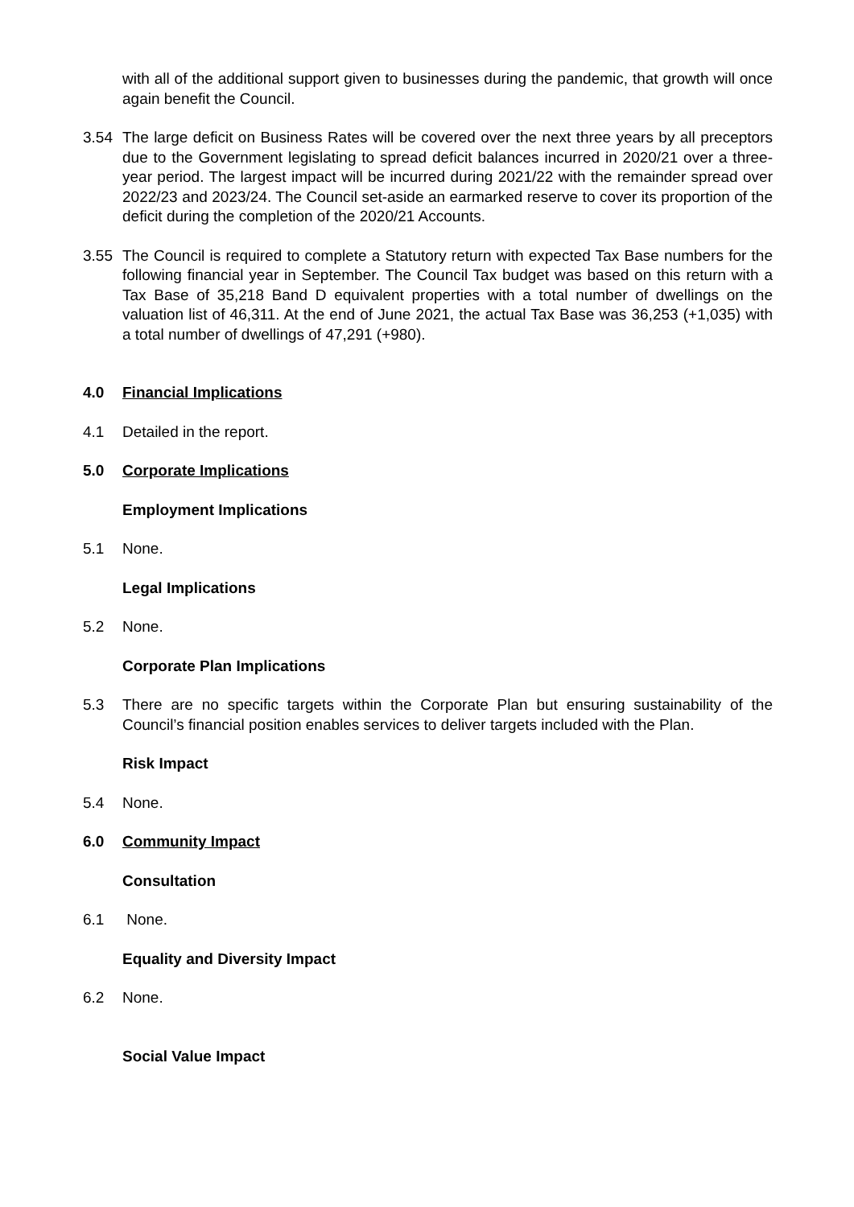with all of the additional support given to businesses during the pandemic, that growth will once again benefit the Council.
3.54 The large deficit on Business Rates will be covered over the next three years by all preceptors due to the Government legislating to spread deficit balances incurred in 2020/21 over a three-year period. The largest impact will be incurred during 2021/22 with the remainder spread over 2022/23 and 2023/24. The Council set-aside an earmarked reserve to cover its proportion of the deficit during the completion of the 2020/21 Accounts.
3.55 The Council is required to complete a Statutory return with expected Tax Base numbers for the following financial year in September. The Council Tax budget was based on this return with a Tax Base of 35,218 Band D equivalent properties with a total number of dwellings on the valuation list of 46,311. At the end of June 2021, the actual Tax Base was 36,253 (+1,035) with a total number of dwellings of 47,291 (+980).
4.0 Financial Implications
4.1 Detailed in the report.
5.0 Corporate Implications
Employment Implications
5.1 None.
Legal Implications
5.2 None.
Corporate Plan Implications
5.3 There are no specific targets within the Corporate Plan but ensuring sustainability of the Council’s financial position enables services to deliver targets included with the Plan.
Risk Impact
5.4 None.
6.0 Community Impact
Consultation
6.1 None.
Equality and Diversity Impact
6.2 None.
Social Value Impact